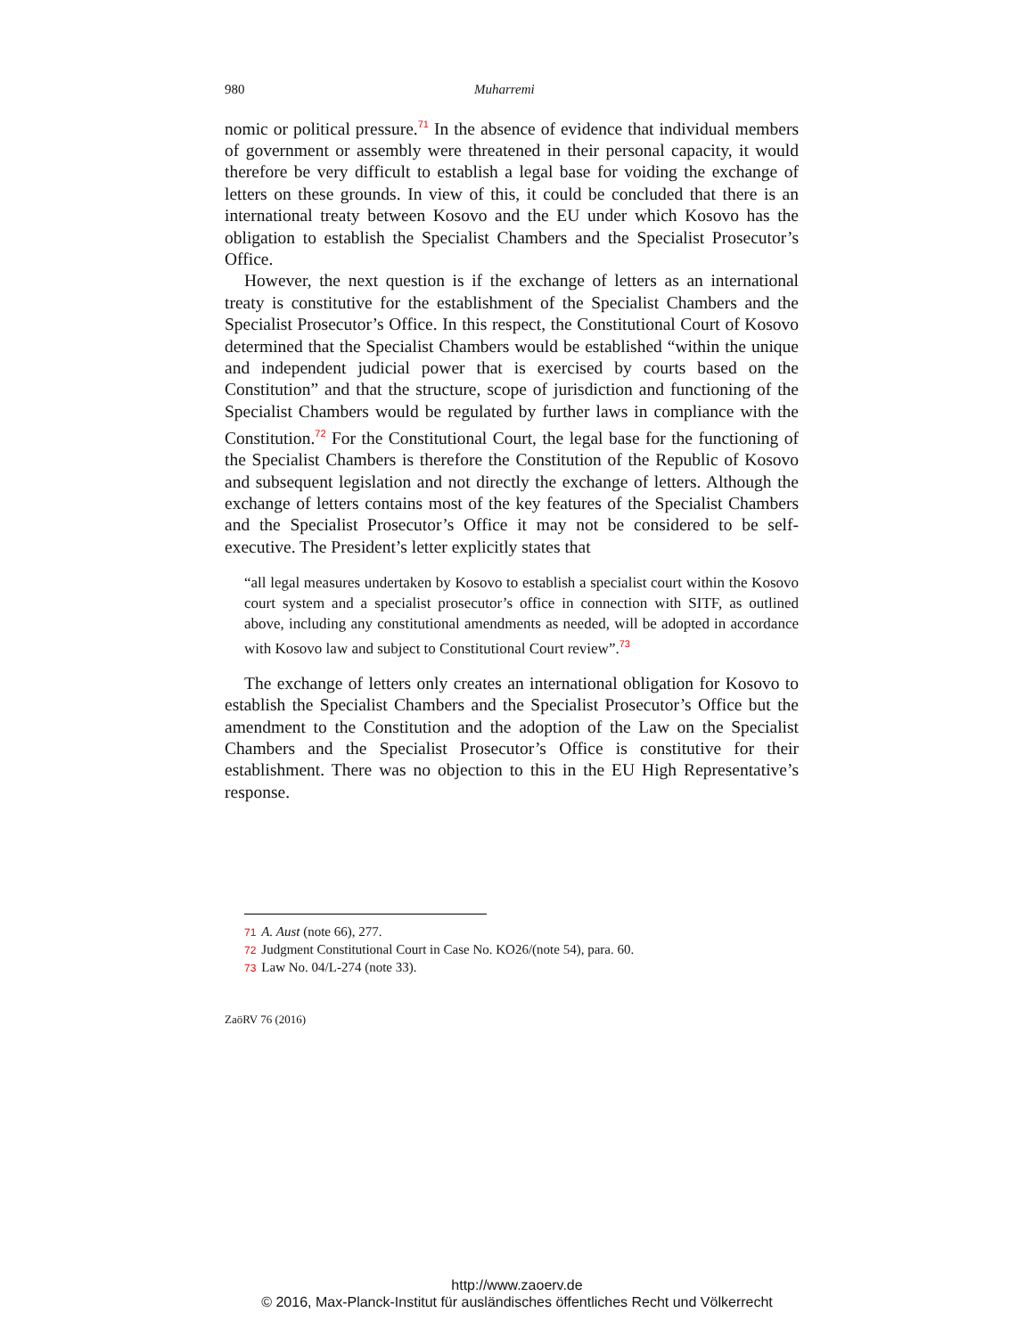980 Muharremi
nomic or political pressure.<sup>71</sup> In the absence of evidence that individual members of government or assembly were threatened in their personal capacity, it would therefore be very difficult to establish a legal base for voiding the exchange of letters on these grounds. In view of this, it could be concluded that there is an international treaty between Kosovo and the EU under which Kosovo has the obligation to establish the Specialist Chambers and the Specialist Prosecutor’s Office.
However, the next question is if the exchange of letters as an international treaty is constitutive for the establishment of the Specialist Chambers and the Specialist Prosecutor’s Office. In this respect, the Constitutional Court of Kosovo determined that the Specialist Chambers would be established “within the unique and independent judicial power that is exercised by courts based on the Constitution” and that the structure, scope of jurisdiction and functioning of the Specialist Chambers would be regulated by further laws in compliance with the Constitution.<sup>72</sup> For the Constitutional Court, the legal base for the functioning of the Specialist Chambers is therefore the Constitution of the Republic of Kosovo and subsequent legislation and not directly the exchange of letters. Although the exchange of letters contains most of the key features of the Specialist Chambers and the Specialist Prosecutor’s Office it may not be considered to be self-executive. The President’s letter explicitly states that
“all legal measures undertaken by Kosovo to establish a specialist court within the Kosovo court system and a specialist prosecutor’s office in connection with SITF, as outlined above, including any constitutional amendments as needed, will be adopted in accordance with Kosovo law and subject to Constitutional Court review”.<sup>73</sup>
The exchange of letters only creates an international obligation for Kosovo to establish the Specialist Chambers and the Specialist Prosecutor’s Office but the amendment to the Constitution and the adoption of the Law on the Specialist Chambers and the Specialist Prosecutor’s Office is constitutive for their establishment. There was no objection to this in the EU High Representative’s response.
71 A. Aust (note 66), 277.
72 Judgment Constitutional Court in Case No. KO26/(note 54), para. 60.
73 Law No. 04/L-274 (note 33).
ZaöRV 76 (2016)
http://www.zaoerv.de
© 2016, Max-Planck-Institut für ausländisches öffentliches Recht und Völkerrecht